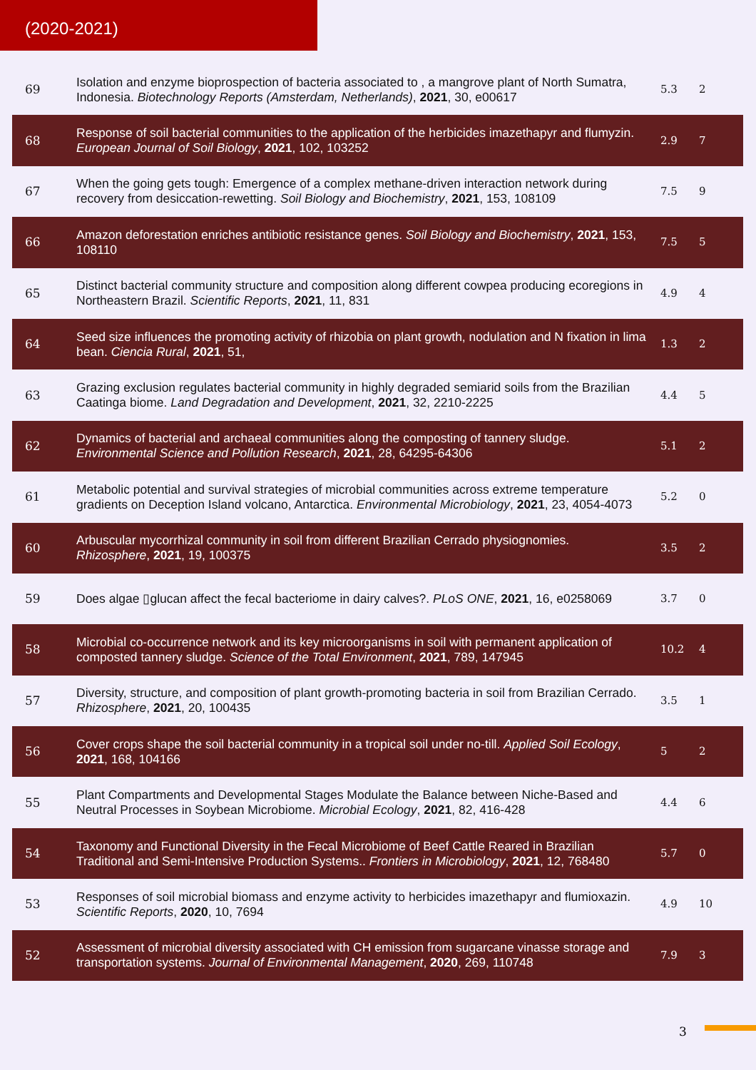(2020-2021)
| 69 | Isolation and enzyme bioprospection of bacteria associated to , a mangrove plant of North Sumatra, Indonesia. Biotechnology Reports (Amsterdam, Netherlands) , 2021 , 30, e00617 | 5.3 | 2 |
| 68 | Response of soil bacterial communities to the application of the herbicides imazethapyr and flumyzin. European Journal of Soil Biology , 2021 , 102, 103252 | 2.9 | 7 |
| 67 | When the going gets tough: Emergence of a complex methane-driven interaction network during recovery from desiccation-rewetting. Soil Biology and Biochemistry , 2021 , 153, 108109 | 7.5 | 9 |
| 66 | Amazon deforestation enriches antibiotic resistance genes. Soil Biology and Biochemistry , 2021 , 153, 108110 | 7.5 | 5 |
| 65 | Distinct bacterial community structure and composition along different cowpea producing ecoregions in Northeastern Brazil. Scientific Reports , 2021 , 11, 831 | 4.9 | 4 |
| 64 | Seed size influences the promoting activity of rhizobia on plant growth, nodulation and N fixation in lima bean. Ciencia Rural , 2021 , 51, | 1.3 | 2 |
| 63 | Grazing exclusion regulates bacterial community in highly degraded semiarid soils from the Brazilian Caatinga biome. Land Degradation and Development , 2021 , 32, 2210-2225 | 4.4 | 5 |
| 62 | Dynamics of bacterial and archaeal communities along the composting of tannery sludge. Environmental Science and Pollution Research , 2021 , 28, 64295-64306 | 5.1 | 2 |
| 61 | Metabolic potential and survival strategies of microbial communities across extreme temperature gradients on Deception Island volcano, Antarctica. Environmental Microbiology , 2021 , 23, 4054-4073 | 5.2 | 0 |
| 60 | Arbuscular mycorrhizal community in soil from different Brazilian Cerrado physiognomies. Rhizosphere , 2021 , 19, 100375 | 3.5 | 2 |
| 59 | Does algae ▯glucan affect the fecal bacteriome in dairy calves?. PLoS ONE , 2021 , 16, e0258069 | 3.7 | 0 |
| 58 | Microbial co-occurrence network and its key microorganisms in soil with permanent application of composted tannery sludge. Science of the Total Environment , 2021 , 789, 147945 | 10.2 | 4 |
| 57 | Diversity, structure, and composition of plant growth-promoting bacteria in soil from Brazilian Cerrado. Rhizosphere , 2021 , 20, 100435 | 3.5 | 1 |
| 56 | Cover crops shape the soil bacterial community in a tropical soil under no-till. Applied Soil Ecology , 2021 , 168, 104166 | 5 | 2 |
| 55 | Plant Compartments and Developmental Stages Modulate the Balance between Niche-Based and Neutral Processes in Soybean Microbiome. Microbial Ecology , 2021 , 82, 416-428 | 4.4 | 6 |
| 54 | Taxonomy and Functional Diversity in the Fecal Microbiome of Beef Cattle Reared in Brazilian Traditional and Semi-Intensive Production Systems.. Frontiers in Microbiology , 2021 , 12, 768480 | 5.7 | 0 |
| 53 | Responses of soil microbial biomass and enzyme activity to herbicides imazethapyr and flumioxazin. Scientific Reports , 2020 , 10, 7694 | 4.9 | 10 |
| 52 | Assessment of microbial diversity associated with CH emission from sugarcane vinasse storage and transportation systems. Journal of Environmental Management , 2020 , 269, 110748 | 7.9 | 3 |
3